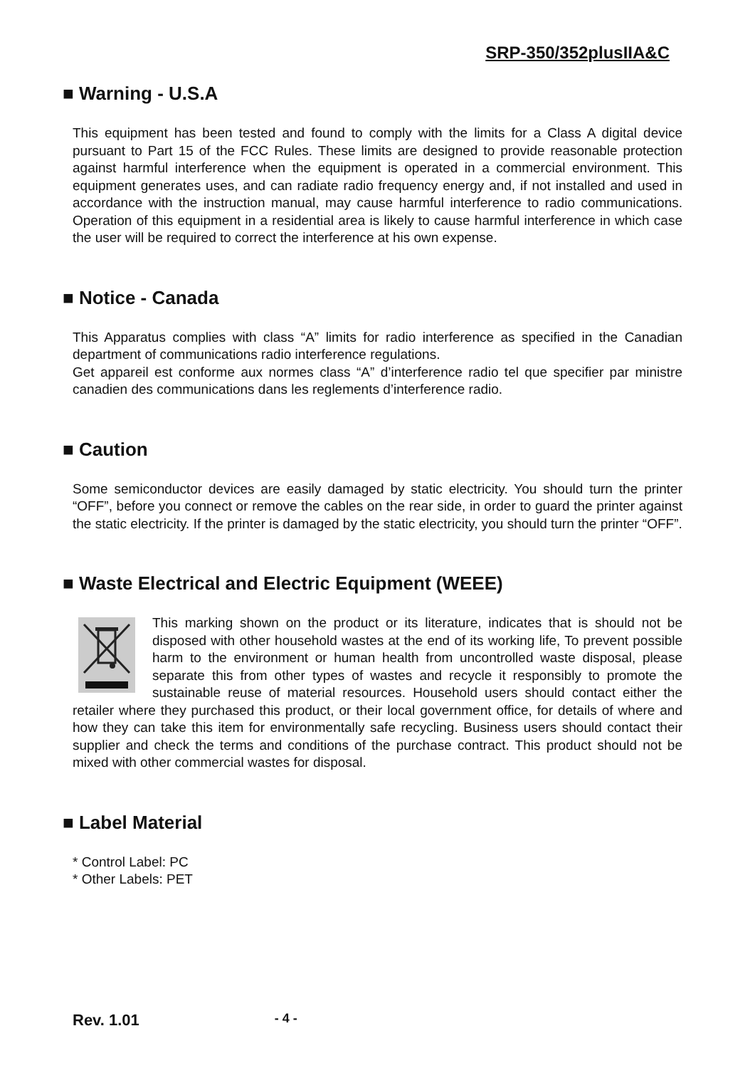SRP-350/352plusIIA&C
■ Warning - U.S.A
This equipment has been tested and found to comply with the limits for a Class A digital device pursuant to Part 15 of the FCC Rules. These limits are designed to provide reasonable protection against harmful interference when the equipment is operated in a commercial environment. This equipment generates uses, and can radiate radio frequency energy and, if not installed and used in accordance with the instruction manual, may cause harmful interference to radio communications. Operation of this equipment in a residential area is likely to cause harmful interference in which case the user will be required to correct the interference at his own expense.
■ Notice - Canada
This Apparatus complies with class “A” limits for radio interference as specified in the Canadian department of communications radio interference regulations.
Get appareil est conforme aux normes class “A” d’interference radio tel que specifier par ministre canadien des communications dans les reglements d’interference radio.
■ Caution
Some semiconductor devices are easily damaged by static electricity. You should turn the printer “OFF”, before you connect or remove the cables on the rear side, in order to guard the printer against the static electricity. If the printer is damaged by the static electricity, you should turn the printer “OFF”.
■ Waste Electrical and Electric Equipment (WEEE)
This marking shown on the product or its literature, indicates that is should not be disposed with other household wastes at the end of its working life, To prevent possible harm to the environment or human health from uncontrolled waste disposal, please separate this from other types of wastes and recycle it responsibly to promote the sustainable reuse of material resources. Household users should contact either the retailer where they purchased this product, or their local government office, for details of where and how they can take this item for environmentally safe recycling. Business users should contact their supplier and check the terms and conditions of the purchase contract. This product should not be mixed with other commercial wastes for disposal.
■ Label Material
* Control Label: PC
* Other Labels: PET
Rev. 1.01 - 4 -